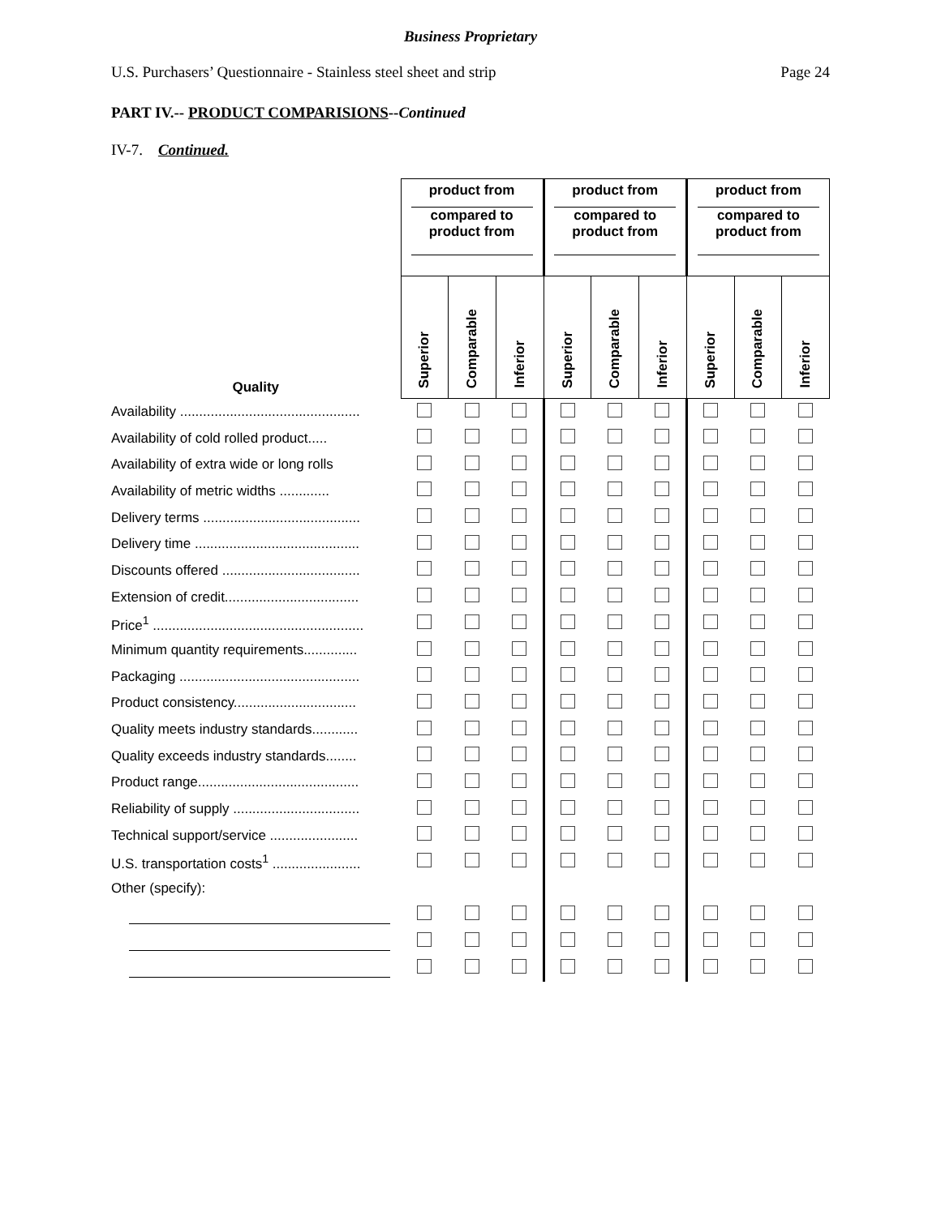Business Proprietary
U.S. Purchasers’ Questionnaire - Stainless steel sheet and strip Page 24
PART IV.-- PRODUCT COMPARISIONS--Continued
IV-7. Continued.
| | product from compared to product from | | | product from compared to product from | | | product from compared to product from | | |
| Quality | Superior | Comparable | Inferior | Superior | Comparable | Inferior | Superior | Comparable | Inferior |
| Availability ............................................... | | | | | | | | | |
| Availability of cold rolled product..... | | | | | | | | | |
| Availability of extra wide or long rolls | | | | | | | | | |
| Availability of metric widths ............. | | | | | | | | | |
| Delivery terms ......................................... | | | | | | | | | |
| Delivery time ........................................... | | | | | | | | | |
| Discounts offered .................................... | | | | | | | | | |
| Extension of credit................................... | | | | | | | | | |
| Price<sup>1</sup> ....................................................... | | | | | | | | | |
| Minimum quantity requirements.............. | | | | | | | | | |
| Packaging ............................................... | | | | | | | | | |
| Product consistency................................ | | | | | | | | | |
| Quality meets industry standards............ | | | | | | | | | |
| Quality exceeds industry standards........ | | | | | | | | | |
| Product range.......................................... | | | | | | | | | |
| Reliability of supply ................................. | | | | | | | | | |
| Technical support/service ....................... | | | | | | | | | |
| U.S. transportation costs<sup>1</sup> ....................... | | | | | | | | | |
| Other (specify): | | | | | | | | | |